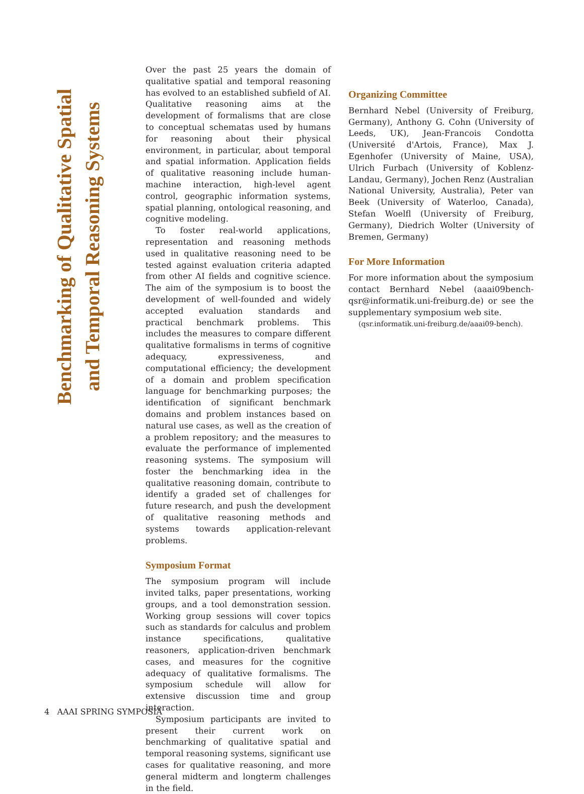Benchmarking of Qualitative Spatial
and Temporal Reasoning Systems
Over the past 25 years the domain of qualitative spatial and temporal reasoning has evolved to an established subfield of AI. Qualitative reasoning aims at the development of formalisms that are close to conceptual schematas used by humans for reasoning about their physical environment, in particular, about temporal and spatial information. Application fields of qualitative reasoning include human-machine interaction, high-level agent control, geographic information systems, spatial planning, ontological reasoning, and cognitive modeling.
To foster real-world applications, representation and reasoning methods used in qualitative reasoning need to be tested against evaluation criteria adapted from other AI fields and cognitive science. The aim of the symposium is to boost the development of well-founded and widely accepted evaluation standards and practical benchmark problems. This includes the measures to compare different qualitative formalisms in terms of cognitive adequacy, expressiveness, and computational efficiency; the development of a domain and problem specification language for benchmarking purposes; the identification of significant benchmark domains and problem instances based on natural use cases, as well as the creation of a problem repository; and the measures to evaluate the performance of implemented reasoning systems. The symposium will foster the benchmarking idea in the qualitative reasoning domain, contribute to identify a graded set of challenges for future research, and push the development of qualitative reasoning methods and systems towards application-relevant problems.
Symposium Format
The symposium program will include invited talks, paper presentations, working groups, and a tool demonstration session. Working group sessions will cover topics such as standards for calculus and problem instance specifications, qualitative reasoners, application-driven benchmark cases, and measures for the cognitive adequacy of qualitative formalisms. The symposium schedule will allow for extensive discussion time and group interaction.
Symposium participants are invited to present their current work on benchmarking of qualitative spatial and temporal reasoning systems, significant use cases for qualitative reasoning, and more general midterm and longterm challenges in the field.
Organizing Committee
Bernhard Nebel (University of Freiburg, Germany), Anthony G. Cohn (University of Leeds, UK), Jean-Francois Condotta (Université d'Artois, France), Max J. Egenhofer (University of Maine, USA), Ulrich Furbach (University of Koblenz-Landau, Germany), Jochen Renz (Australian National University, Australia), Peter van Beek (University of Waterloo, Canada), Stefan Woelfl (University of Freiburg, Germany), Diedrich Wolter (University of Bremen, Germany)
For More Information
For more information about the symposium contact Bernhard Nebel (aaai09bench-qsr@informatik.uni-freiburg.de) or see the supplementary symposium web site.
(qsr.informatik.uni-freiburg.de/aaai09-bench).
4 AAAI SPRING SYMPOSIA